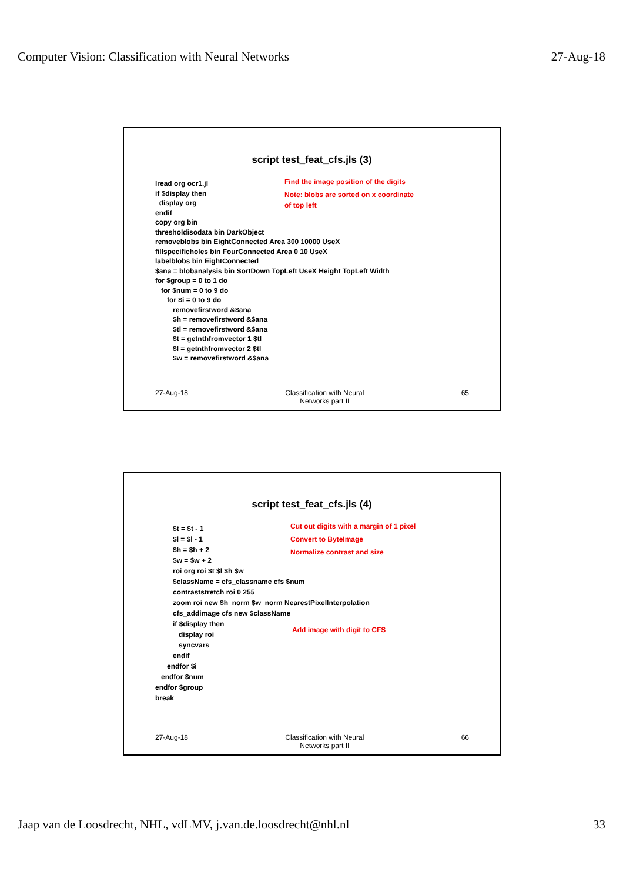Computer Vision: Classification with Neural Networks
27-Aug-18
script test_feat_cfs.jls (3)
lread org ocr1.jl if $display then display org endif copy org bin thresholdisodata bin DarkObject removeblobs bin EightConnected Area 300 10000 UseX fillspecificholes bin FourConnected Area 0 10 UseX labelblobs bin EightConnected $ana = blobanalysis bin SortDown TopLeft UseX Height TopLeft Width for $group = 0 to 1 do for $num = 0 to 9 do for $i = 0 to 9 do removefirstword &$ana $h = removefirstword &$ana $tl = removefirstword &$ana $t = getnthfromvector 1 $tl $l = getnthfromvector 2 $tl $w = removefirstword &$ana
Find the image position of the digits
Note: blobs are sorted on x coordinate
of top left
27-Aug-18 Classification with Neural
Networks part II
65
script test_feat_cfs.jls (4)
$t = $t - 1 $l = $l - 1 $h = $h + 2 $w = $w + 2 roi org roi $t $l $h $w $className = cfs_classname cfs $num contraststretch roi 0 255 zoom roi new $h_norm $w_norm NearestPixelInterpolation cfs_addimage cfs new $className if $display then display roi syncvars endif endfor $i endfor $num endfor $group break
Cut out digits with a margin of 1 pixel
Convert to ByteImage
Normalize contrast and size
Add image with digit to CFS
27-Aug-18 Classification with Neural
Networks part II
66
Jaap van de Loosdrecht, NHL, vdLMV, j.van.de.loosdrecht@nhl.nl
33